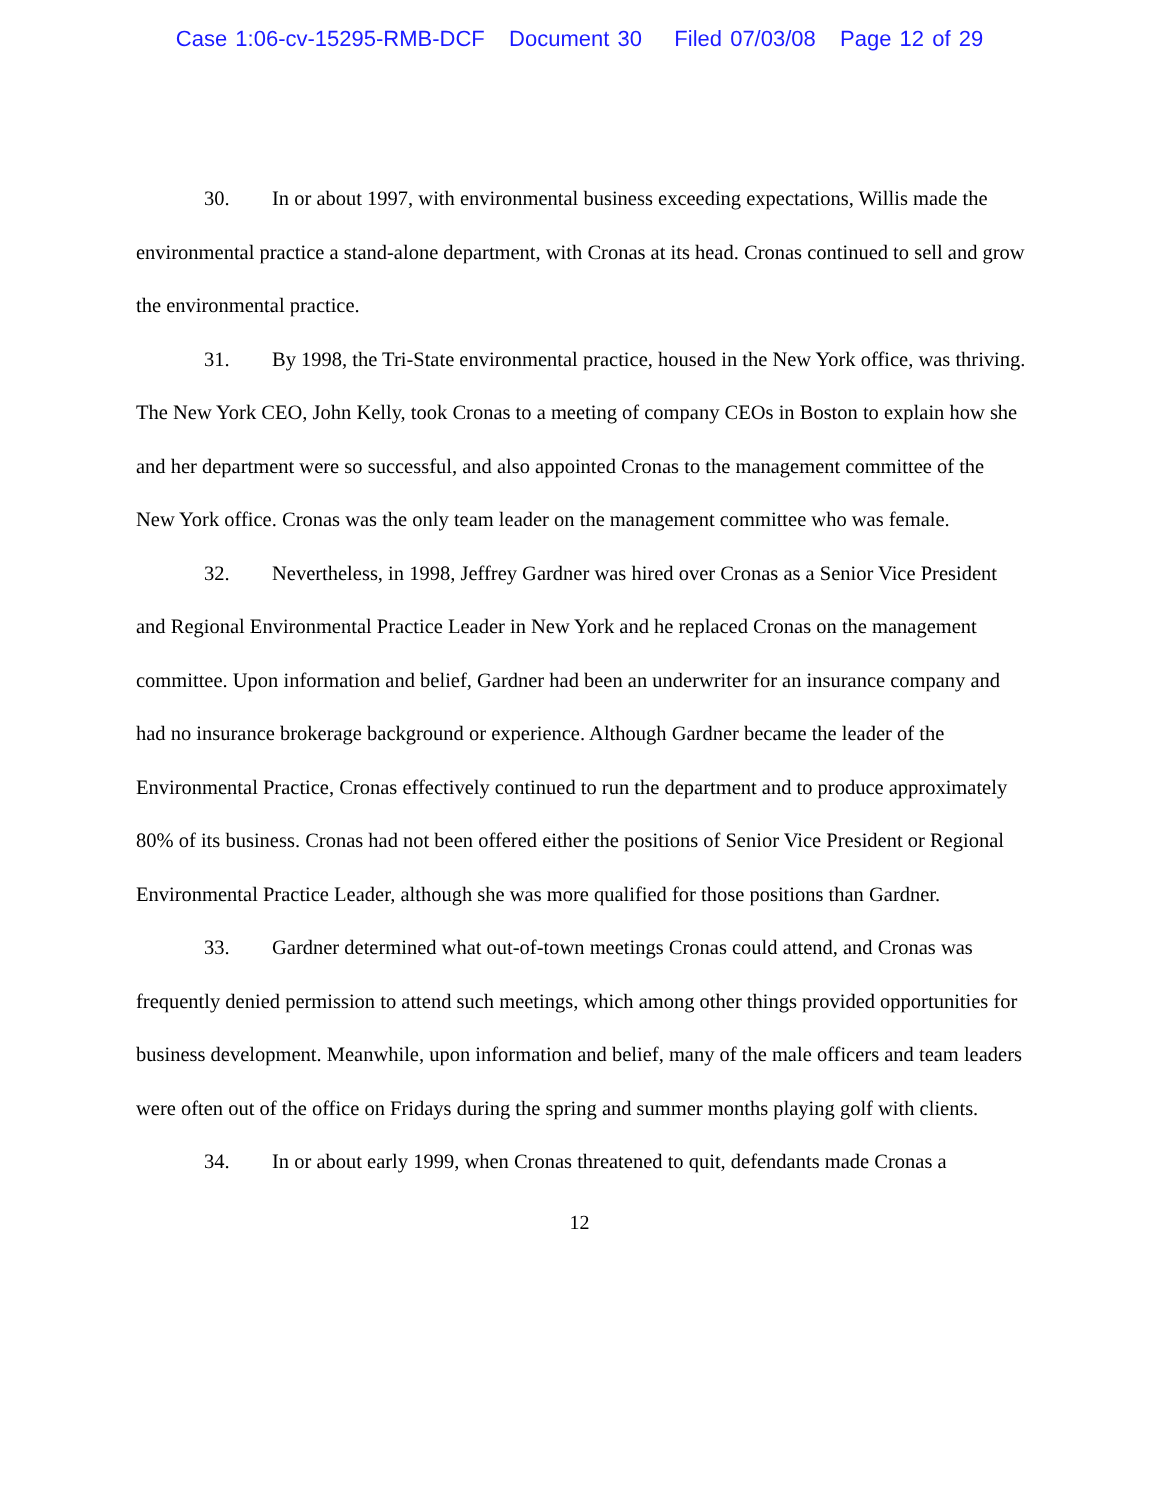Case 1:06-cv-15295-RMB-DCF Document 30 Filed 07/03/08 Page 12 of 29
30. In or about 1997, with environmental business exceeding expectations, Willis made the environmental practice a stand-alone department, with Cronas at its head. Cronas continued to sell and grow the environmental practice.
31. By 1998, the Tri-State environmental practice, housed in the New York office, was thriving. The New York CEO, John Kelly, took Cronas to a meeting of company CEOs in Boston to explain how she and her department were so successful, and also appointed Cronas to the management committee of the New York office. Cronas was the only team leader on the management committee who was female.
32. Nevertheless, in 1998, Jeffrey Gardner was hired over Cronas as a Senior Vice President and Regional Environmental Practice Leader in New York and he replaced Cronas on the management committee. Upon information and belief, Gardner had been an underwriter for an insurance company and had no insurance brokerage background or experience. Although Gardner became the leader of the Environmental Practice, Cronas effectively continued to run the department and to produce approximately 80% of its business. Cronas had not been offered either the positions of Senior Vice President or Regional Environmental Practice Leader, although she was more qualified for those positions than Gardner.
33. Gardner determined what out-of-town meetings Cronas could attend, and Cronas was frequently denied permission to attend such meetings, which among other things provided opportunities for business development. Meanwhile, upon information and belief, many of the male officers and team leaders were often out of the office on Fridays during the spring and summer months playing golf with clients.
34. In or about early 1999, when Cronas threatened to quit, defendants made Cronas a
12